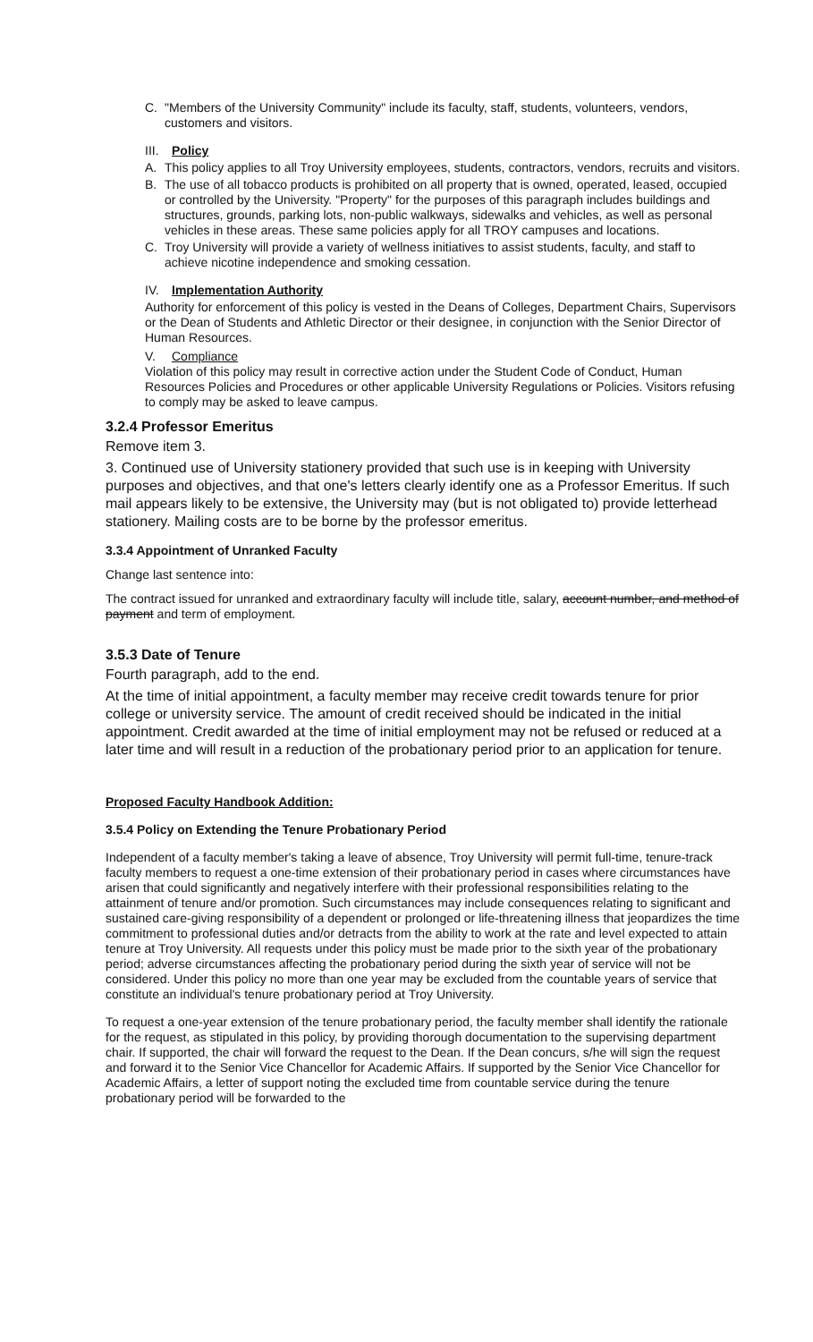C. "Members of the University Community" include its faculty, staff, students, volunteers, vendors, customers and visitors.
III. Policy
A. This policy applies to all Troy University employees, students, contractors, vendors, recruits and visitors.
B. The use of all tobacco products is prohibited on all property that is owned, operated, leased, occupied or controlled by the University. "Property" for the purposes of this paragraph includes buildings and structures, grounds, parking lots, non-public walkways, sidewalks and vehicles, as well as personal vehicles in these areas. These same policies apply for all TROY campuses and locations.
C. Troy University will provide a variety of wellness initiatives to assist students, faculty, and staff to achieve nicotine independence and smoking cessation.
IV. Implementation Authority
Authority for enforcement of this policy is vested in the Deans of Colleges, Department Chairs, Supervisors or the Dean of Students and Athletic Director or their designee, in conjunction with the Senior Director of Human Resources.
V. Compliance
Violation of this policy may result in corrective action under the Student Code of Conduct, Human Resources Policies and Procedures or other applicable University Regulations or Policies. Visitors refusing to comply may be asked to leave campus.
3.2.4 Professor Emeritus
Remove item 3.
3. Continued use of University stationery provided that such use is in keeping with University purposes and objectives, and that one's letters clearly identify one as a Professor Emeritus. If such mail appears likely to be extensive, the University may (but is not obligated to) provide letterhead stationery. Mailing costs are to be borne by the professor emeritus.
3.3.4 Appointment of Unranked Faculty
Change last sentence into:
The contract issued for unranked and extraordinary faculty will include title, salary, account number, and method of payment and term of employment.
3.5.3 Date of Tenure
Fourth paragraph, add to the end.
At the time of initial appointment, a faculty member may receive credit towards tenure for prior college or university service. The amount of credit received should be indicated in the initial appointment. Credit awarded at the time of initial employment may not be refused or reduced at a later time and will result in a reduction of the probationary period prior to an application for tenure.
Proposed Faculty Handbook Addition:
3.5.4 Policy on Extending the Tenure Probationary Period
Independent of a faculty member's taking a leave of absence, Troy University will permit full-time, tenure-track faculty members to request a one-time extension of their probationary period in cases where circumstances have arisen that could significantly and negatively interfere with their professional responsibilities relating to the attainment of tenure and/or promotion. Such circumstances may include consequences relating to significant and sustained care-giving responsibility of a dependent or prolonged or life-threatening illness that jeopardizes the time commitment to professional duties and/or detracts from the ability to work at the rate and level expected to attain tenure at Troy University. All requests under this policy must be made prior to the sixth year of the probationary period; adverse circumstances affecting the probationary period during the sixth year of service will not be considered. Under this policy no more than one year may be excluded from the countable years of service that constitute an individual's tenure probationary period at Troy University.
To request a one-year extension of the tenure probationary period, the faculty member shall identify the rationale for the request, as stipulated in this policy, by providing thorough documentation to the supervising department chair. If supported, the chair will forward the request to the Dean. If the Dean concurs, s/he will sign the request and forward it to the Senior Vice Chancellor for Academic Affairs. If supported by the Senior Vice Chancellor for Academic Affairs, a letter of support noting the excluded time from countable service during the tenure probationary period will be forwarded to the